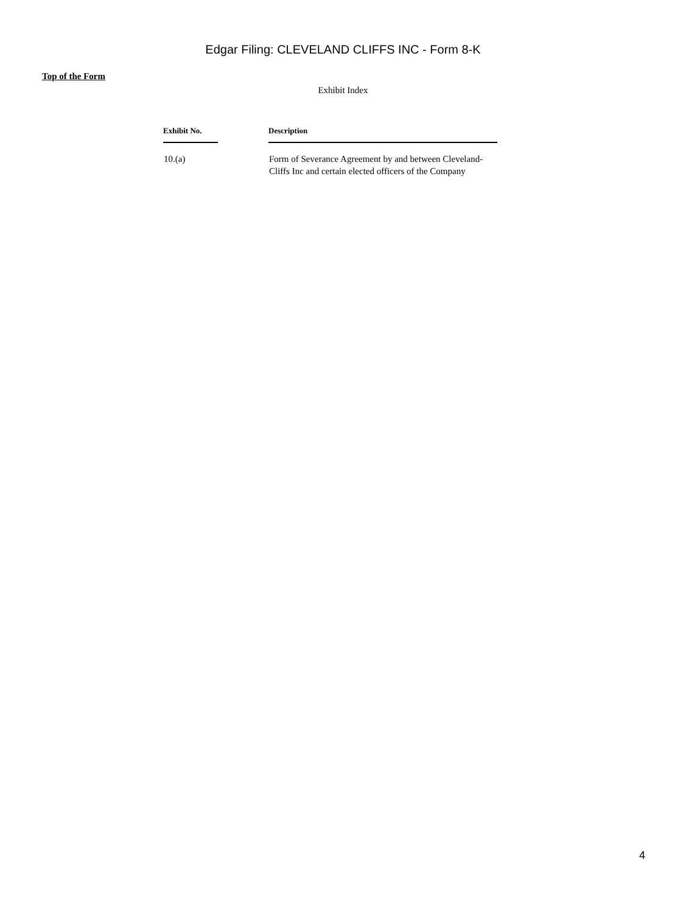Edgar Filing: CLEVELAND CLIFFS INC - Form 8-K
Top of the Form
Exhibit Index
| Exhibit No. | | Description |
| --- | --- | --- |
| 10.(a) | | Form of Severance Agreement by and between Cleveland-Cliffs Inc and certain elected officers of the Company |
4